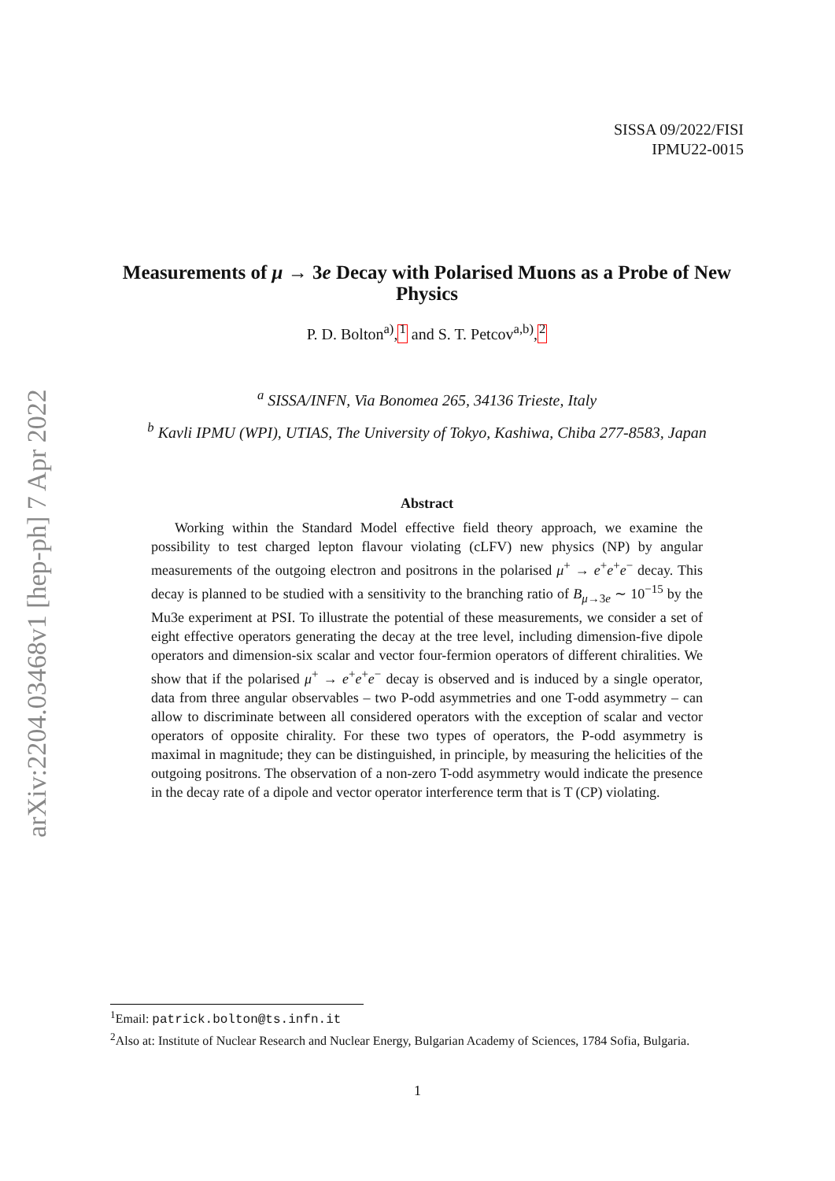arXiv:2204.03468v1 [hep-ph] 7 Apr 2022
SISSA 09/2022/FISI
IPMU22-0015
Measurements of μ → 3e Decay with Polarised Muons as a Probe of New Physics
P. D. Bolton<sup>a)</sup>,<sup>1</sup> and S. T. Petcov<sup>a,b)</sup>,<sup>2</sup>
<sup>a</sup> SISSA/INFN, Via Bonomea 265, 34136 Trieste, Italy
<sup>b</sup> Kavli IPMU (WPI), UTIAS, The University of Tokyo, Kashiwa, Chiba 277-8583, Japan
Abstract
Working within the Standard Model effective field theory approach, we examine the possibility to test charged lepton flavour violating (cLFV) new physics (NP) by angular measurements of the outgoing electron and positrons in the polarised μ<sup>+</sup> → e<sup>+</sup>e<sup>+</sup>e<sup>−</sup> decay. This decay is planned to be studied with a sensitivity to the branching ratio of B<sub>μ→3e</sub> ∼ 10<sup>−15</sup> by the Mu3e experiment at PSI. To illustrate the potential of these measurements, we consider a set of eight effective operators generating the decay at the tree level, including dimension-five dipole operators and dimension-six scalar and vector four-fermion operators of different chiralities. We show that if the polarised μ<sup>+</sup> → e<sup>+</sup>e<sup>+</sup>e<sup>−</sup> decay is observed and is induced by a single operator, data from three angular observables – two P-odd asymmetries and one T-odd asymmetry – can allow to discriminate between all considered operators with the exception of scalar and vector operators of opposite chirality. For these two types of operators, the P-odd asymmetry is maximal in magnitude; they can be distinguished, in principle, by measuring the helicities of the outgoing positrons. The observation of a non-zero T-odd asymmetry would indicate the presence in the decay rate of a dipole and vector operator interference term that is T (CP) violating.
<sup>1</sup> Email: patrick.bolton@ts.infn.it
<sup>2</sup> Also at: Institute of Nuclear Research and Nuclear Energy, Bulgarian Academy of Sciences, 1784 Sofia, Bulgaria.
1